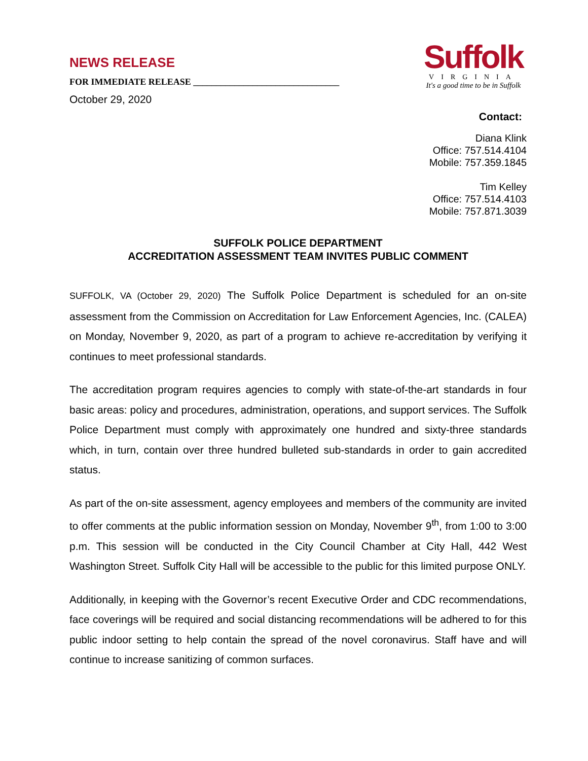NEWS RELEASE
FOR IMMEDIATE RELEASE ________________________________
October 29, 2020
Suffolk
VIRGINIA
It's a good time to be in Suffolk
Contact:
Diana Klink
Office: 757.514.4104
Mobile: 757.359.1845
Tim Kelley
Office: 757.514.4103
Mobile: 757.871.3039
SUFFOLK POLICE DEPARTMENT
ACCREDITATION ASSESSMENT TEAM INVITES PUBLIC COMMENT
SUFFOLK, VA (October 29, 2020) The Suffolk Police Department is scheduled for an on-site assessment from the Commission on Accreditation for Law Enforcement Agencies, Inc. (CALEA) on Monday, November 9, 2020, as part of a program to achieve re-accreditation by verifying it continues to meet professional standards.
The accreditation program requires agencies to comply with state-of-the-art standards in four basic areas: policy and procedures, administration, operations, and support services. The Suffolk Police Department must comply with approximately one hundred and sixty-three standards which, in turn, contain over three hundred bulleted sub-standards in order to gain accredited status.
As part of the on-site assessment, agency employees and members of the community are invited to offer comments at the public information session on Monday, November 9<sup>th</sup>, from 1:00 to 3:00 p.m. This session will be conducted in the City Council Chamber at City Hall, 442 West Washington Street. Suffolk City Hall will be accessible to the public for this limited purpose ONLY.
Additionally, in keeping with the Governor’s recent Executive Order and CDC recommendations, face coverings will be required and social distancing recommendations will be adhered to for this public indoor setting to help contain the spread of the novel coronavirus. Staff have and will continue to increase sanitizing of common surfaces.